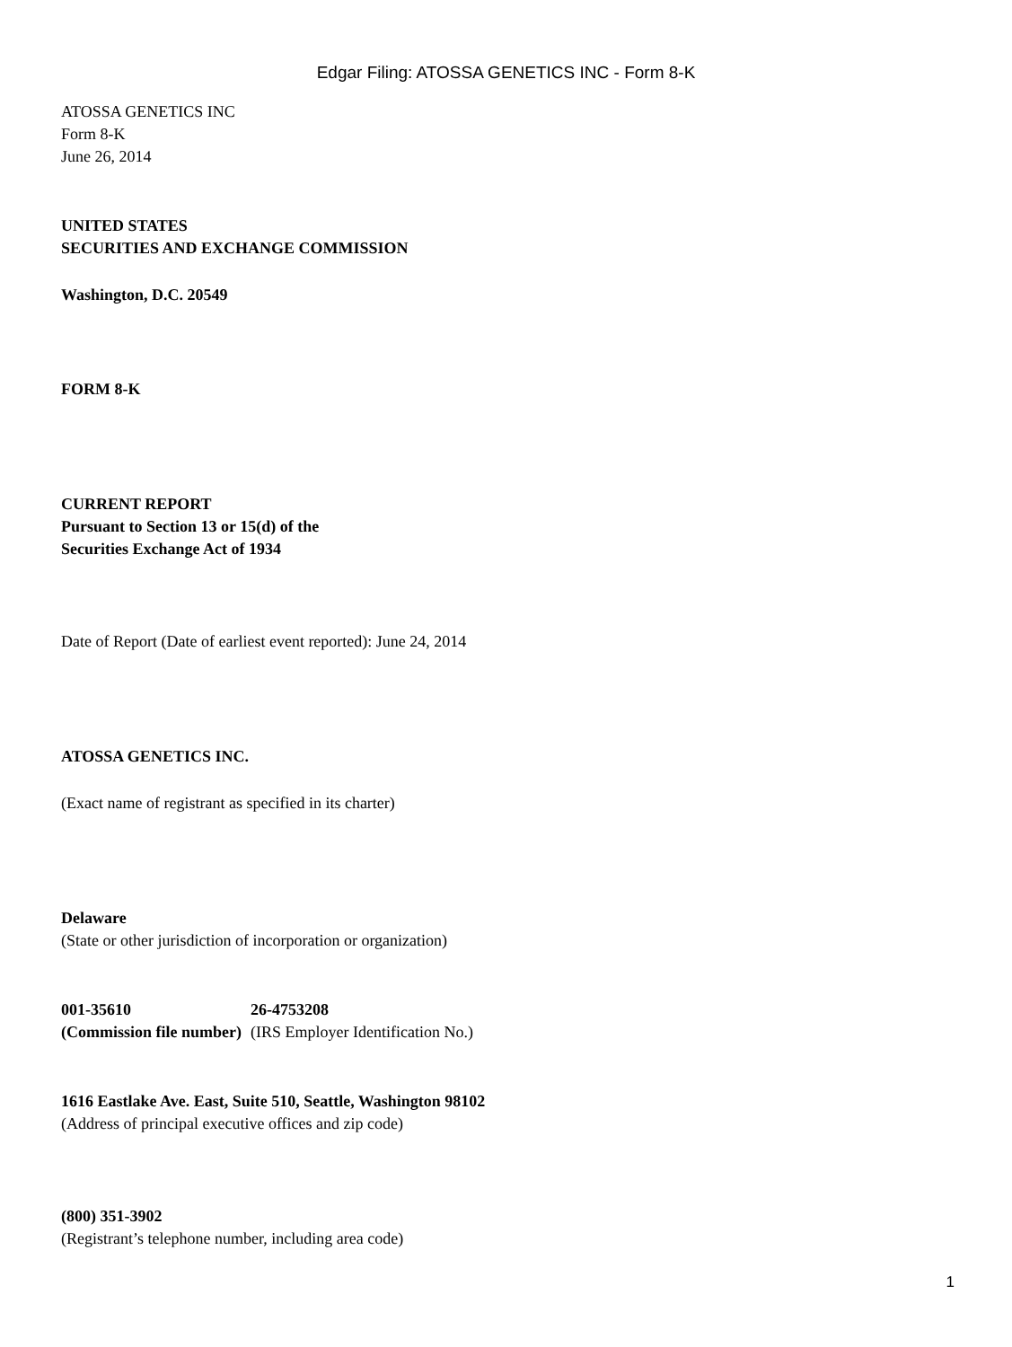Edgar Filing: ATOSSA GENETICS INC - Form 8-K
ATOSSA GENETICS INC
Form 8-K
June 26, 2014
UNITED STATES
SECURITIES AND EXCHANGE COMMISSION
Washington, D.C. 20549
FORM 8-K
CURRENT REPORT
Pursuant to Section 13 or 15(d) of the
Securities Exchange Act of 1934
Date of Report (Date of earliest event reported): June 24, 2014
ATOSSA GENETICS INC.
(Exact name of registrant as specified in its charter)
Delaware
(State or other jurisdiction of incorporation or organization)
| 001-35610 | 26-4753208 |
| (Commission file number) | (IRS Employer Identification No.) |
1616 Eastlake Ave. East, Suite 510, Seattle, Washington 98102
(Address of principal executive offices and zip code)
(800) 351-3902
(Registrant’s telephone number, including area code)
1